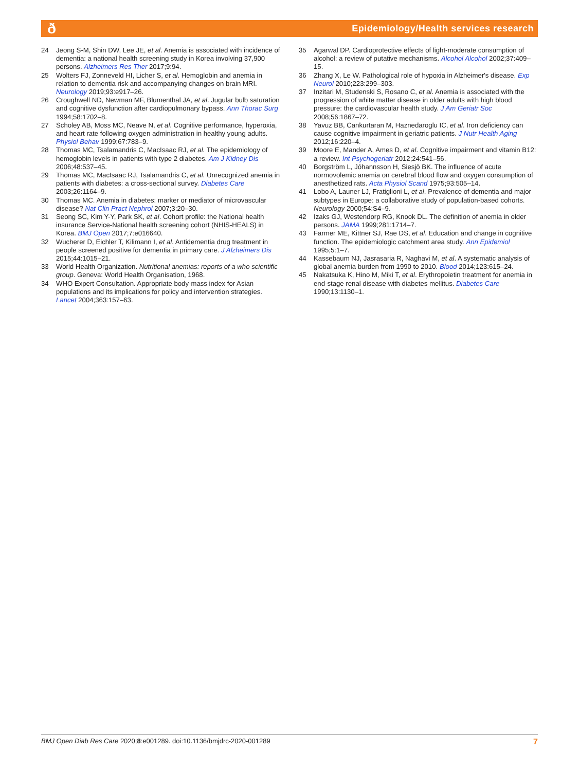ð
Epidemiology/Health services research
24 Jeong S-M, Shin DW, Lee JE, et al. Anemia is associated with incidence of dementia: a national health screening study in Korea involving 37,900 persons. Alzheimers Res Ther 2017;9:94.
25 Wolters FJ, Zonneveld HI, Licher S, et al. Hemoglobin and anemia in relation to dementia risk and accompanying changes on brain MRI. Neurology 2019;93:e917–26.
26 Croughwell ND, Newman MF, Blumenthal JA, et al. Jugular bulb saturation and cognitive dysfunction after cardiopulmonary bypass. Ann Thorac Surg 1994;58:1702–8.
27 Scholey AB, Moss MC, Neave N, et al. Cognitive performance, hyperoxia, and heart rate following oxygen administration in healthy young adults. Physiol Behav 1999;67:783–9.
28 Thomas MC, Tsalamandris C, MacIsaac RJ, et al. The epidemiology of hemoglobin levels in patients with type 2 diabetes. Am J Kidney Dis 2006;48:537–45.
29 Thomas MC, MacIsaac RJ, Tsalamandris C, et al. Unrecognized anemia in patients with diabetes: a cross-sectional survey. Diabetes Care 2003;26:1164–9.
30 Thomas MC. Anemia in diabetes: marker or mediator of microvascular disease? Nat Clin Pract Nephrol 2007;3:20–30.
31 Seong SC, Kim Y-Y, Park SK, et al. Cohort profile: the National health insurance Service-National health screening cohort (NHIS-HEALS) in Korea. BMJ Open 2017;7:e016640.
32 Wucherer D, Eichler T, Kilimann I, et al. Antidementia drug treatment in people screened positive for dementia in primary care. J Alzheimers Dis 2015;44:1015–21.
33 World Health Organization. Nutritional anemias: reports of a who scientific group. Geneva: World Health Organisation, 1968.
34 WHO Expert Consultation. Appropriate body-mass index for Asian populations and its implications for policy and intervention strategies. Lancet 2004;363:157–63.
35 Agarwal DP. Cardioprotective effects of light-moderate consumption of alcohol: a review of putative mechanisms. Alcohol Alcohol 2002;37:409–15.
36 Zhang X, Le W. Pathological role of hypoxia in Alzheimer's disease. Exp Neurol 2010;223:299–303.
37 Inzitari M, Studenski S, Rosano C, et al. Anemia is associated with the progression of white matter disease in older adults with high blood pressure: the cardiovascular health study. J Am Geriatr Soc 2008;56:1867–72.
38 Yavuz BB, Cankurtaran M, Haznedaroglu IC, et al. Iron deficiency can cause cognitive impairment in geriatric patients. J Nutr Health Aging 2012;16:220–4.
39 Moore E, Mander A, Ames D, et al. Cognitive impairment and vitamin B12: a review. Int Psychogeriatr 2012;24:541–56.
40 Borgström L, Jóhannsson H, Siesjö BK. The influence of acute normovolemic anemia on cerebral blood flow and oxygen consumption of anesthetized rats. Acta Physiol Scand 1975;93:505–14.
41 Lobo A, Launer LJ, Fratiglioni L, et al. Prevalence of dementia and major subtypes in Europe: a collaborative study of population-based cohorts. Neurology 2000;54:S4–9.
42 Izaks GJ, Westendorp RG, Knook DL. The definition of anemia in older persons. JAMA 1999;281:1714–7.
43 Farmer ME, Kittner SJ, Rae DS, et al. Education and change in cognitive function. The epidemiologic catchment area study. Ann Epidemiol 1995;5:1–7.
44 Kassebaum NJ, Jasrasaria R, Naghavi M, et al. A systematic analysis of global anemia burden from 1990 to 2010. Blood 2014;123:615–24.
45 Nakatsuka K, Hino M, Miki T, et al. Erythropoietin treatment for anemia in end-stage renal disease with diabetes mellitus. Diabetes Care 1990;13:1130–1.
BMJ Open Diab Res Care 2020;8:e001289. doi:10.1136/bmjdrc-2020-001289 7